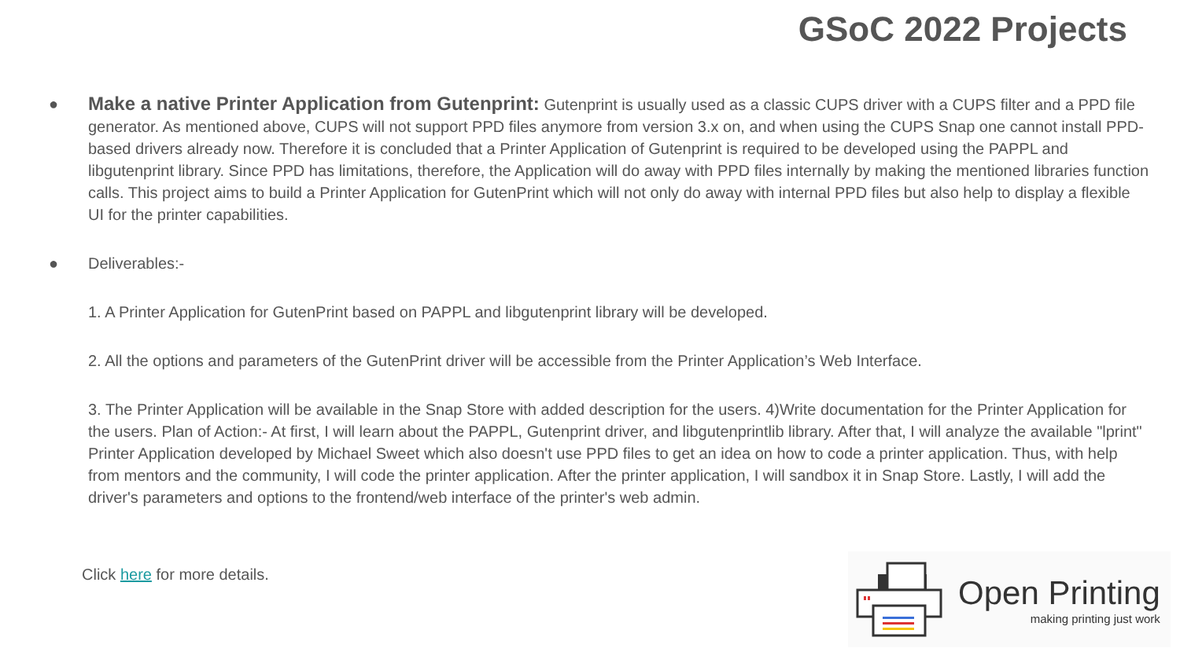GSoC 2022 Projects
●
Make a native Printer Application from Gutenprint: Gutenprint is usually used as a classic CUPS driver with a CUPS filter and a PPD file generator. As mentioned above, CUPS will not support PPD files anymore from version 3.x on, and when using the CUPS Snap one cannot install PPD-based drivers already now. Therefore it is concluded that a Printer Application of Gutenprint is required to be developed using the PAPPL and libgutenprint library. Since PPD has limitations, therefore, the Application will do away with PPD files internally by making the mentioned libraries function calls. This project aims to build a Printer Application for GutenPrint which will not only do away with internal PPD files but also help to display a flexible UI for the printer capabilities.
● Deliverables:-
1. A Printer Application for GutenPrint based on PAPPL and libgutenprint library will be developed.
2. All the options and parameters of the GutenPrint driver will be accessible from the Printer Application’s Web Interface.
3. The Printer Application will be available in the Snap Store with added description for the users. 4)Write documentation for the Printer Application for the users. Plan of Action:- At first, I will learn about the PAPPL, Gutenprint driver, and libgutenprintlib library. After that, I will analyze the available "lprint" Printer Application developed by Michael Sweet which also doesn't use PPD files to get an idea on how to code a printer application. Thus, with help from mentors and the community, I will code the printer application. After the printer application, I will sandbox it in Snap Store. Lastly, I will add the driver's parameters and options to the frontend/web interface of the printer's web admin.
Click here for more details.
Open Printing
making printing just work